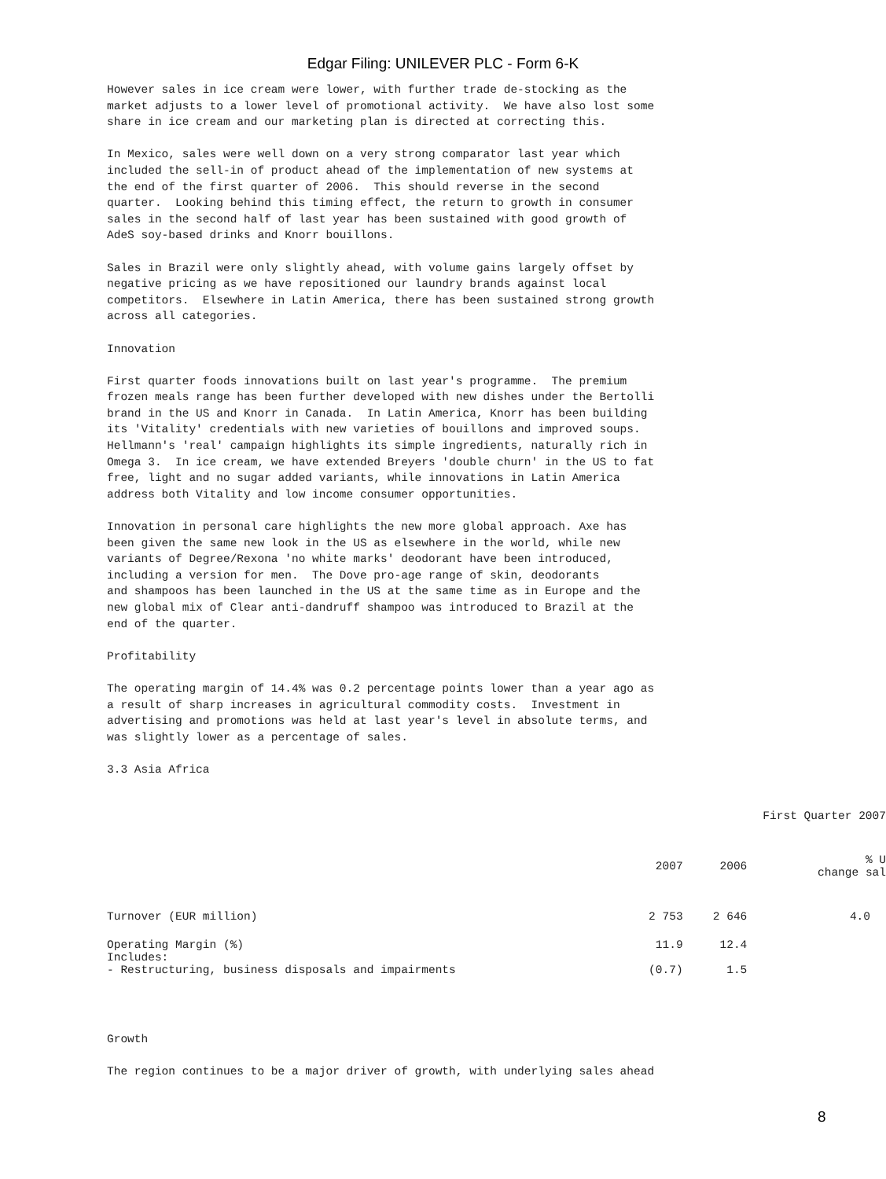Edgar Filing: UNILEVER PLC - Form 6-K
However sales in ice cream were lower, with further trade de-stocking as the market adjusts to a lower level of promotional activity. We have also lost some share in ice cream and our marketing plan is directed at correcting this.
In Mexico, sales were well down on a very strong comparator last year which included the sell-in of product ahead of the implementation of new systems at the end of the first quarter of 2006. This should reverse in the second quarter. Looking behind this timing effect, the return to growth in consumer sales in the second half of last year has been sustained with good growth of AdeS soy-based drinks and Knorr bouillons.
Sales in Brazil were only slightly ahead, with volume gains largely offset by negative pricing as we have repositioned our laundry brands against local competitors. Elsewhere in Latin America, there has been sustained strong growth across all categories.
Innovation
First quarter foods innovations built on last year's programme. The premium frozen meals range has been further developed with new dishes under the Bertolli brand in the US and Knorr in Canada. In Latin America, Knorr has been building its 'Vitality' credentials with new varieties of bouillons and improved soups. Hellmann's 'real' campaign highlights its simple ingredients, naturally rich in Omega 3. In ice cream, we have extended Breyers 'double churn' in the US to fat free, light and no sugar added variants, while innovations in Latin America address both Vitality and low income consumer opportunities.
Innovation in personal care highlights the new more global approach. Axe has been given the same new look in the US as elsewhere in the world, while new variants of Degree/Rexona 'no white marks' deodorant have been introduced, including a version for men. The Dove pro-age range of skin, deodorants and shampoos has been launched in the US at the same time as in Europe and the new global mix of Clear anti-dandruff shampoo was introduced to Brazil at the end of the quarter.
Profitability
The operating margin of 14.4% was 0.2 percentage points lower than a year ago as a result of sharp increases in agricultural commodity costs. Investment in advertising and promotions was held at last year's level in absolute terms, and was slightly lower as a percentage of sales.
3.3 Asia Africa
| | | | First Quarter 2007 |
| --- | --- | --- | --- |
| | 2007 | 2006 | % U change sal |
| Turnover (EUR million) | 2 753 | 2 646 | 4.0 |
| Operating Margin (%) | 11.9 | 12.4 | |
| Includes: | | | |
| - Restructuring, business disposals and impairments | (0.7) | 1.5 | |
Growth
The region continues to be a major driver of growth, with underlying sales ahead
8